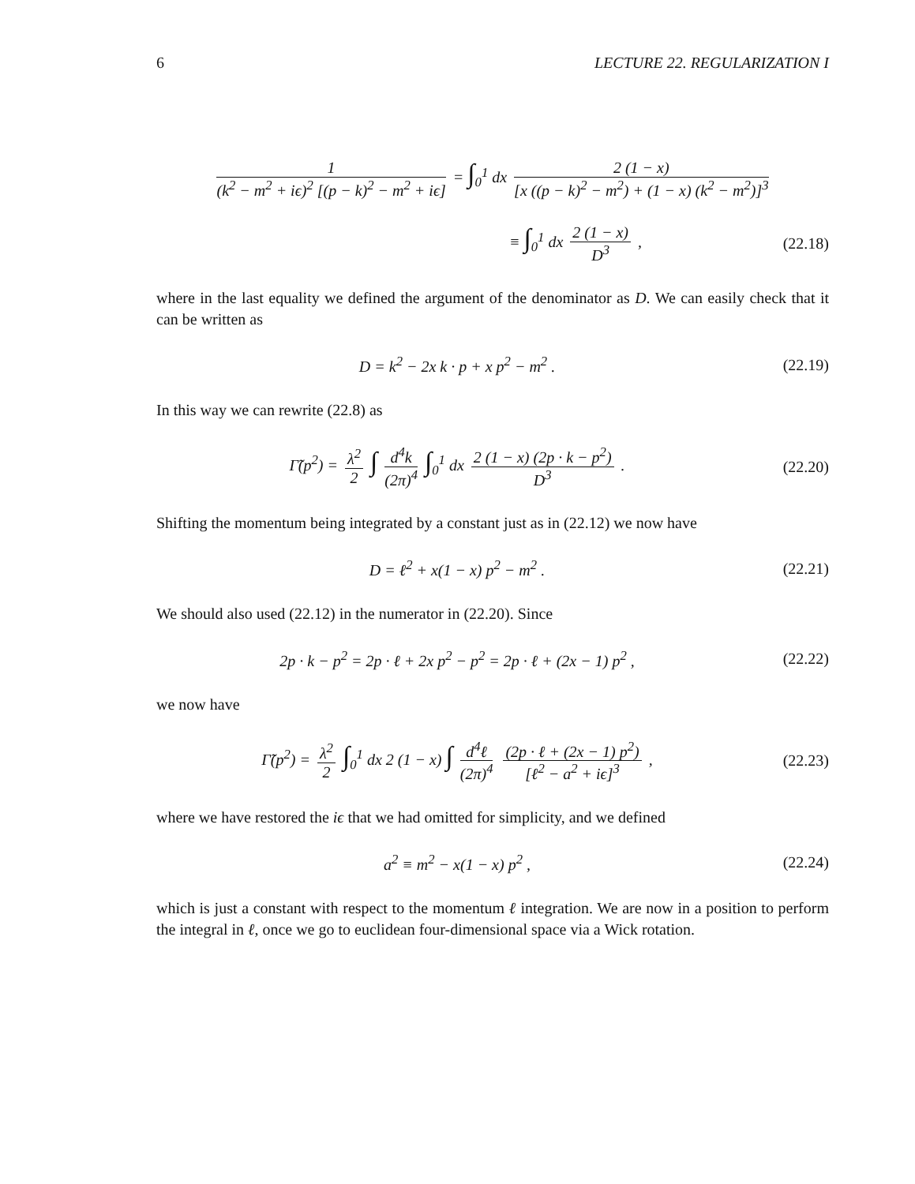6 LECTURE 22. REGULARIZATION I
1 (k<sup>2</sup> − m<sup>2</sup> + iϵ)<sup>2</sup> [(p − k)<sup>2</sup> − m<sup>2</sup> + iϵ] = ∫<sub>0</sub><sup>1</sup> dx 2 (1 − x) [x ((p − k)<sup>2</sup> − m<sup>2</sup>) + (1 − x) (k<sup>2</sup> − m<sup>2</sup>)]<sup>3</sup>
≡ ∫<sub>0</sub><sup>1</sup> dx 2 (1 − x) D<sup>3</sup> , (22.18)
where in the last equality we defined the argument of the denominator as D. We can easily check that it can be written as
D = k<sup>2</sup> − 2x k · p + x p<sup>2</sup> − m<sup>2</sup> .
(22.19)
In this way we can rewrite (22.8) as
Γ̃(p<sup>2</sup>) = λ<sup>2</sup> 2 ∫ d<sup>4</sup>k (2π)<sup>4</sup> ∫<sub>0</sub><sup>1</sup> dx 2 (1 − x) (2p · k − p<sup>2</sup>) D<sup>3</sup> .
(22.20)
Shifting the momentum being integrated by a constant just as in (22.12) we now have
D = ℓ<sup>2</sup> + x(1 − x) p<sup>2</sup> − m<sup>2</sup> . (22.21)
We should also used (22.12) in the numerator in (22.20). Since
2p · k − p<sup>2</sup> = 2p · ℓ + 2x p<sup>2</sup> − p<sup>2</sup> = 2p · ℓ + (2x − 1) p<sup>2</sup> ,
(22.22)
we now have
Γ̃(p<sup>2</sup>) = λ<sup>2</sup> 2 ∫<sub>0</sub><sup>1</sup> dx 2 (1 − x) ∫ d<sup>4</sup>ℓ (2π)<sup>4</sup> (2p · ℓ + (2x − 1) p<sup>2</sup>) [ℓ<sup>2</sup> − a<sup>2</sup> + iϵ]<sup>3</sup> ,
(22.23)
where we have restored the iϵ that we had omitted for simplicity, and we defined
a<sup>2</sup> ≡ m<sup>2</sup> − x(1 − x) p<sup>2</sup> , (22.24)
which is just a constant with respect to the momentum ℓ integration. We are now in a position to perform the integral in ℓ, once we go to euclidean four-dimensional space via a Wick rotation.